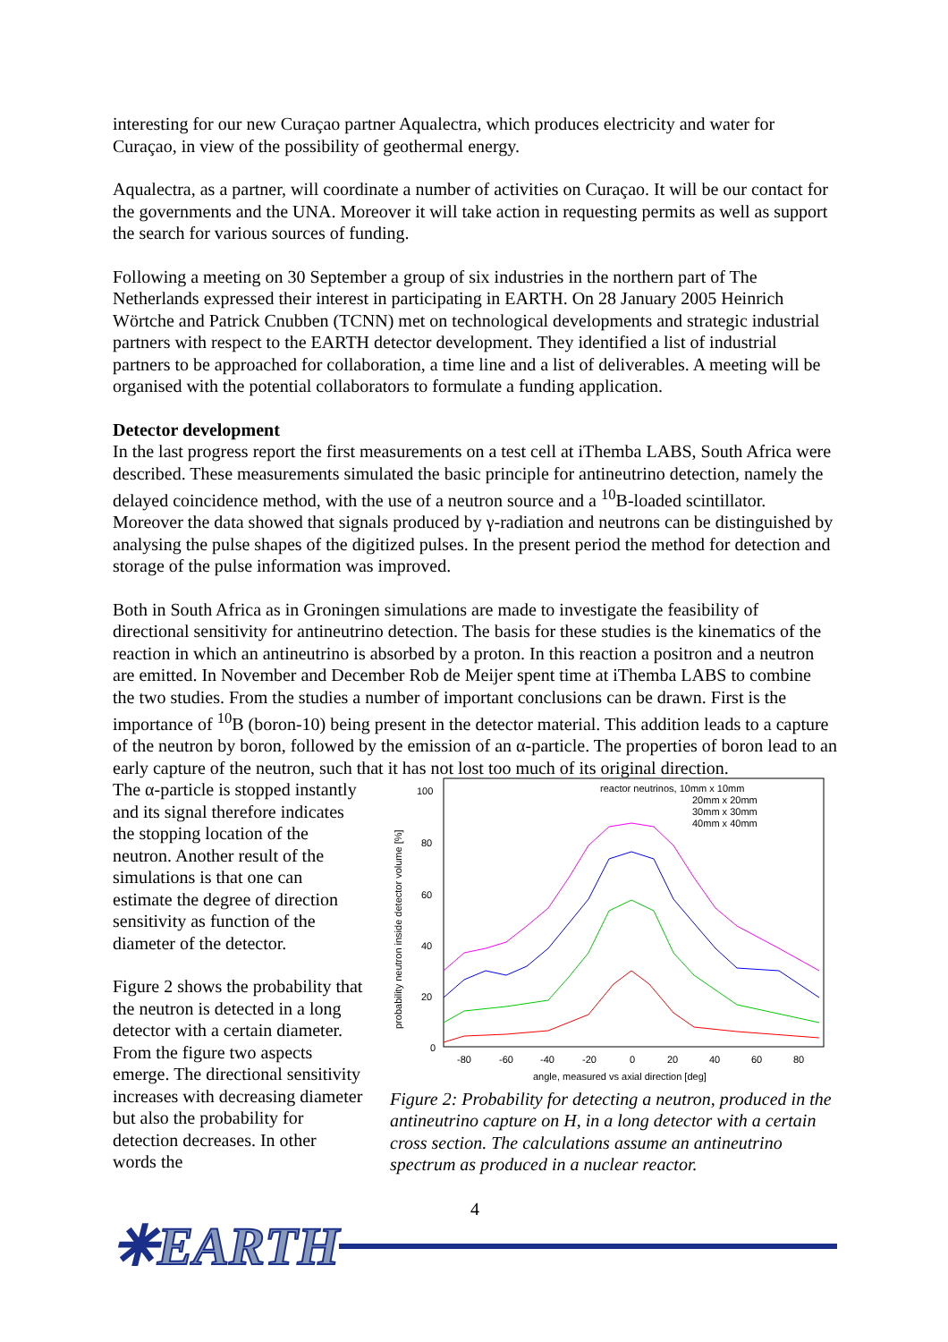interesting for our new Curaçao partner Aqualectra, which produces electricity and water for Curaçao, in view of the possibility of geothermal energy.
Aqualectra, as a partner, will coordinate a number of activities on Curaçao. It will be our contact for the governments and the UNA. Moreover it will take action in requesting permits as well as support the search for various sources of funding.
Following a meeting on 30 September a group of six industries in the northern part of The Netherlands expressed their interest in participating in EARTH. On 28 January 2005 Heinrich Wörtche and Patrick Cnubben (TCNN) met on technological developments and strategic industrial partners with respect to the EARTH detector development. They identified a list of industrial partners to be approached for collaboration, a time line and a list of deliverables. A meeting will be organised with the potential collaborators to formulate a funding application.
Detector development
In the last progress report the first measurements on a test cell at iThemba LABS, South Africa were described. These measurements simulated the basic principle for antineutrino detection, namely the delayed coincidence method, with the use of a neutron source and a <sup>10</sup>B-loaded scintillator. Moreover the data showed that signals produced by γ-radiation and neutrons can be distinguished by analysing the pulse shapes of the digitized pulses. In the present period the method for detection and storage of the pulse information was improved.
Both in South Africa as in Groningen simulations are made to investigate the feasibility of directional sensitivity for antineutrino detection. The basis for these studies is the kinematics of the reaction in which an antineutrino is absorbed by a proton. In this reaction a positron and a neutron are emitted. In November and December Rob de Meijer spent time at iThemba LABS to combine the two studies. From the studies a number of important conclusions can be drawn. First is the importance of <sup>10</sup>B (boron-10) being present in the detector material. This addition leads to a capture of the neutron by boron, followed by the emission of an α-particle. The properties of boron lead to an early capture of the neutron, such that it has not lost too much of its original direction.
The α-particle is stopped instantly and its signal therefore indicates the stopping location of the neutron. Another result of the simulations is that one can estimate the degree of direction sensitivity as function of the diameter of the detector.
Figure 2 shows the probability that the neutron is detected in a long detector with a certain diameter. From the figure two aspects emerge. The directional sensitivity increases with decreasing diameter but also the probability for detection decreases. In other words the
100
80
60
40
20
0
-80
-60
-40
-20
0
20
40
60
80
angle, measured vs axial direction [deg]
probability neutron inside detector volume [%]
reactor neutrinos, 10mm x 10mm
20mm x 20mm
30mm x 30mm
40mm x 40mm
Figure 2: Probability for detecting a neutron, produced in the antineutrino capture on H, in a long detector with a certain cross section. The calculations assume an antineutrino spectrum as produced in a nuclear reactor.
4
✳EARTH